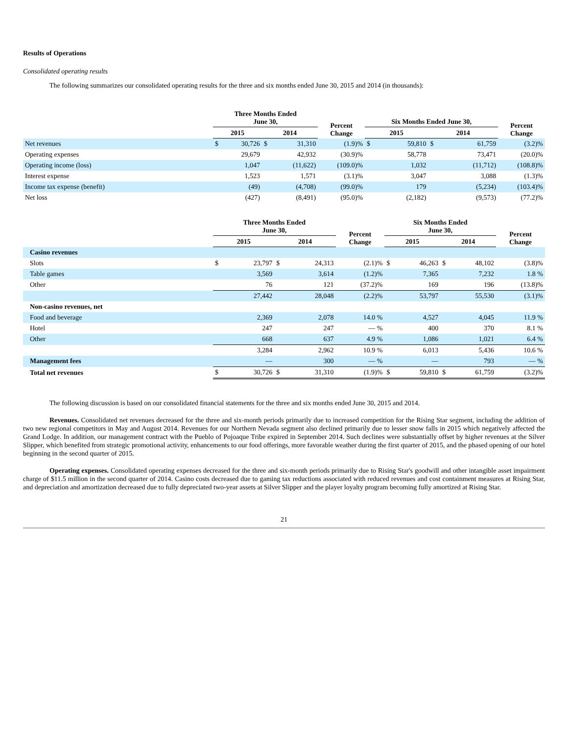Results of Operations
Consolidated operating results
The following summarizes our consolidated operating results for the three and six months ended June 30, 2015 and 2014 (in thousands):
| | Three Months Ended June 30, | | | | Percent Change | Six Months Ended June 30, | | | | Percent Change |
| --- | --- | --- | --- | --- | --- | --- | --- | --- | --- | --- |
| | 2015 | | 2014 | | | 2015 | | 2014 | | |
| Net revenues | $ | 30,726 | $ | 31,310 | (1.9)% | $ | 59,810 | $ | 61,759 | (3.2)% |
| Operating expenses | | 29,679 | | 42,932 | (30.9)% | | 58,778 | | 73,471 | (20.0)% |
| Operating income (loss) | | 1,047 | | (11,622) | (109.0)% | | 1,032 | | (11,712) | (108.8)% |
| Interest expense | | 1,523 | | 1,571 | (3.1)% | | 3,047 | | 3,088 | (1.3)% |
| Income tax expense (benefit) | | (49) | | (4,708) | (99.0)% | | 179 | | (5,234) | (103.4)% |
| Net loss | | (427) | | (8,491) | (95.0)% | | (2,182) | | (9,573) | (77.2)% |
| | Three Months Ended June 30, | | | | Percent Change | Six Months Ended June 30, | | | | Percent Change |
| --- | --- | --- | --- | --- | --- | --- | --- | --- | --- | --- |
| | 2015 | | 2014 | | | 2015 | | 2014 | | |
| Casino revenues | | | | | | | | | | |
| Slots | $ | 23,797 | $ | 24,313 | (2.1)% | $ | 46,263 | $ | 48,102 | (3.8)% |
| Table games | | 3,569 | | 3,614 | (1.2)% | | 7,365 | | 7,232 | 1.8 % |
| Other | | 76 | | 121 | (37.2)% | | 169 | | 196 | (13.8)% |
| | | 27,442 | | 28,048 | (2.2)% | | 53,797 | | 55,530 | (3.1)% |
| Non-casino revenues, net | | | | | | | | | | |
| Food and beverage | | 2,369 | | 2,078 | 14.0 % | | 4,527 | | 4,045 | 11.9 % |
| Hotel | | 247 | | 247 | — % | | 400 | | 370 | 8.1 % |
| Other | | 668 | | 637 | 4.9 % | | 1,086 | | 1,021 | 6.4 % |
| | | 3,284 | | 2,962 | 10.9 % | | 6,013 | | 5,436 | 10.6 % |
| Management fees | | — | | 300 | — % | | — | | 793 | — % |
| Total net revenues | $ | 30,726 | $ | 31,310 | (1.9)% | $ | 59,810 | $ | 61,759 | (3.2)% |
The following discussion is based on our consolidated financial statements for the three and six months ended June 30, 2015 and 2014.
Revenues. Consolidated net revenues decreased for the three and six-month periods primarily due to increased competition for the Rising Star segment, including the addition of two new regional competitors in May and August 2014. Revenues for our Northern Nevada segment also declined primarily due to lesser snow falls in 2015 which negatively affected the Grand Lodge. In addition, our management contract with the Pueblo of Pojoaque Tribe expired in September 2014. Such declines were substantially offset by higher revenues at the Silver Slipper, which benefited from strategic promotional activity, enhancements to our food offerings, more favorable weather during the first quarter of 2015, and the phased opening of our hotel beginning in the second quarter of 2015.
Operating expenses. Consolidated operating expenses decreased for the three and six-month periods primarily due to Rising Star's goodwill and other intangible asset impairment charge of $11.5 million in the second quarter of 2014. Casino costs decreased due to gaming tax reductions associated with reduced revenues and cost containment measures at Rising Star, and depreciation and amortization decreased due to fully depreciated two-year assets at Silver Slipper and the player loyalty program becoming fully amortized at Rising Star.
21